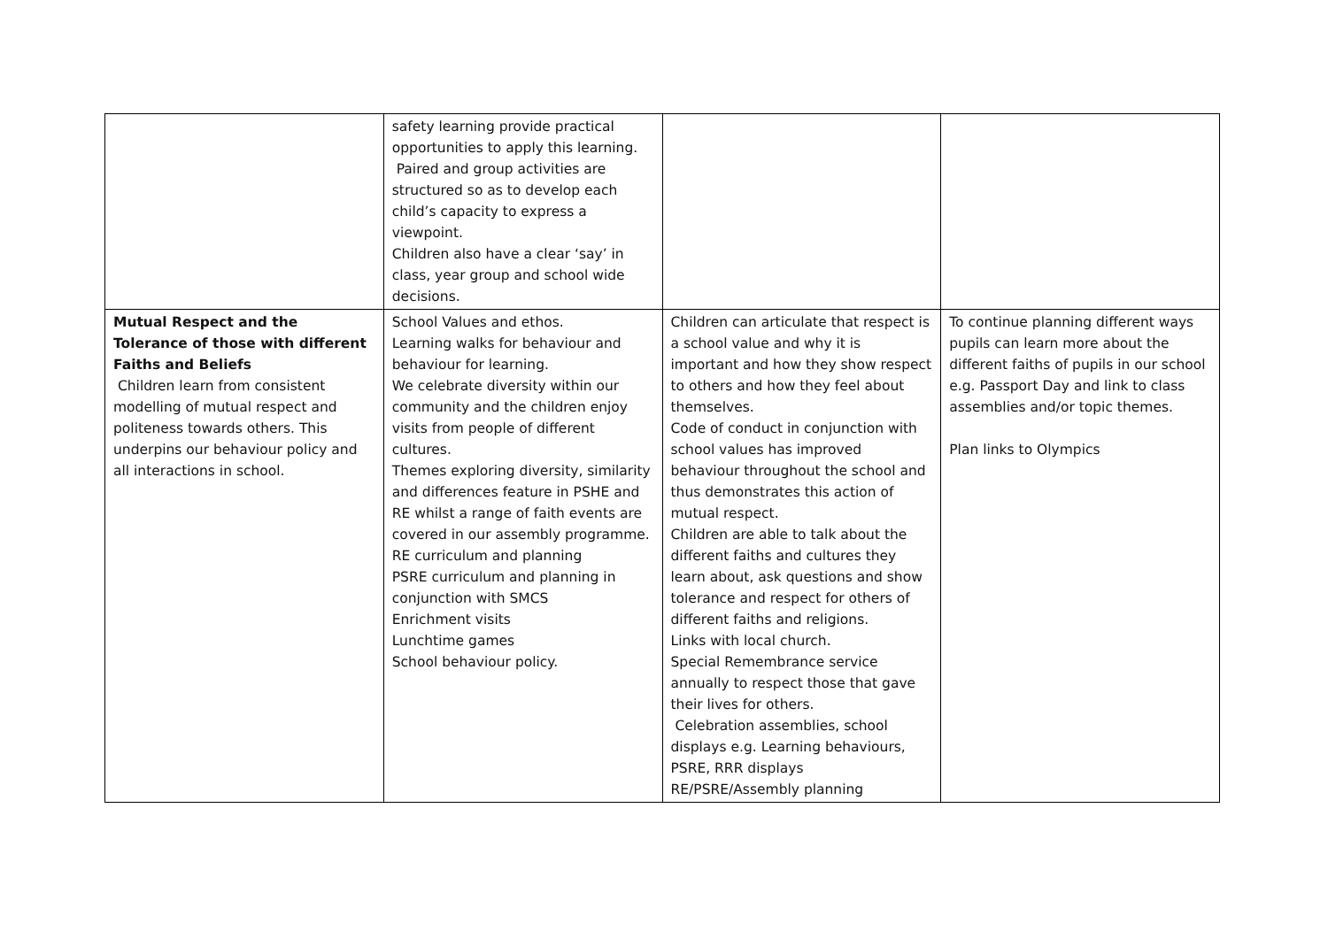| | safety learning provide practical opportunities to apply this learning. Paired and group activities are structured so as to develop each child’s capacity to express a viewpoint. Children also have a clear ‘say’ in class, year group and school wide decisions. | | |
| Mutual Respect and the Tolerance of those with different Faiths and Beliefs Children learn from consistent modelling of mutual respect and politeness towards others. This underpins our behaviour policy and all interactions in school. | School Values and ethos. Learning walks for behaviour and behaviour for learning. We celebrate diversity within our community and the children enjoy visits from people of different cultures. Themes exploring diversity, similarity and differences feature in PSHE and RE whilst a range of faith events are covered in our assembly programme. RE curriculum and planning PSRE curriculum and planning in conjunction with SMCS Enrichment visits Lunchtime games School behaviour policy. | Children can articulate that respect is a school value and why it is important and how they show respect to others and how they feel about themselves. Code of conduct in conjunction with school values has improved behaviour throughout the school and thus demonstrates this action of mutual respect. Children are able to talk about the different faiths and cultures they learn about, ask questions and show tolerance and respect for others of different faiths and religions. Links with local church. Special Remembrance service annually to respect those that gave their lives for others. Celebration assemblies, school displays e.g. Learning behaviours, PSRE, RRR displays RE/PSRE/Assembly planning | To continue planning different ways pupils can learn more about the different faiths of pupils in our school e.g. Passport Day and link to class assemblies and/or topic themes. Plan links to Olympics |